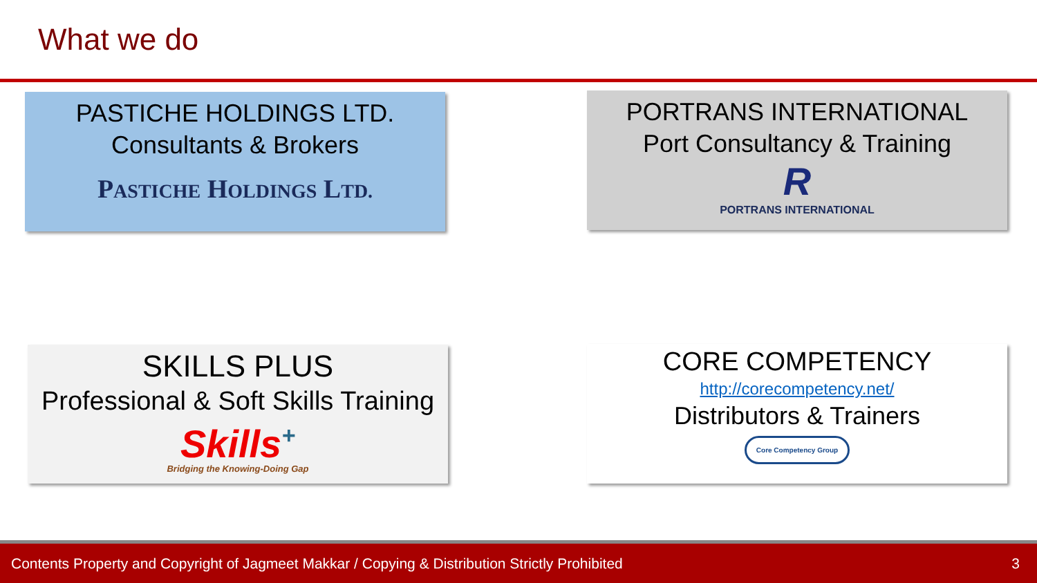What we do
PASTICHE HOLDINGS LTD.
Consultants & Brokers
PASTICHE HOLDINGS LTD.
PORTRANS INTERNATIONAL
Port Consultancy & Training
R
PORTRANS INTERNATIONAL
SKILLS PLUS
Professional & Soft Skills Training
Skills<sup>+</sup>
Bridging the Knowing-Doing Gap
CORE COMPETENCY
http://corecompetency.net/
Distributors & Trainers
Core Competency Group
Contents Property and Copyright of Jagmeet Makkar / Copying & Distribution Strictly Prohibited 3